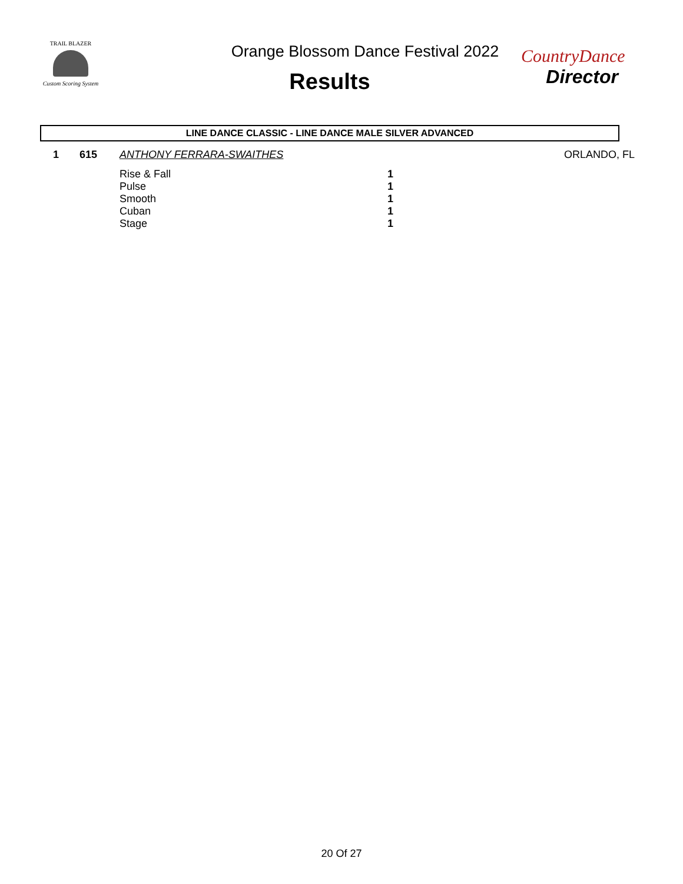TRAIL BLAZER
Custom Scoring System
Orange Blossom Dance Festival 2022
Results
CountryDance
Director
LINE DANCE CLASSIC - LINE DANCE MALE SILVER ADVANCED
| 1 | 615 | ANTHONY FERRARA-SWAITHES | | ORLANDO, FL |
| | | Rise & Fall | 1 | |
| | | Pulse | 1 | |
| | | Smooth | 1 | |
| | | Cuban | 1 | |
| | | Stage | 1 | |
20 Of 27